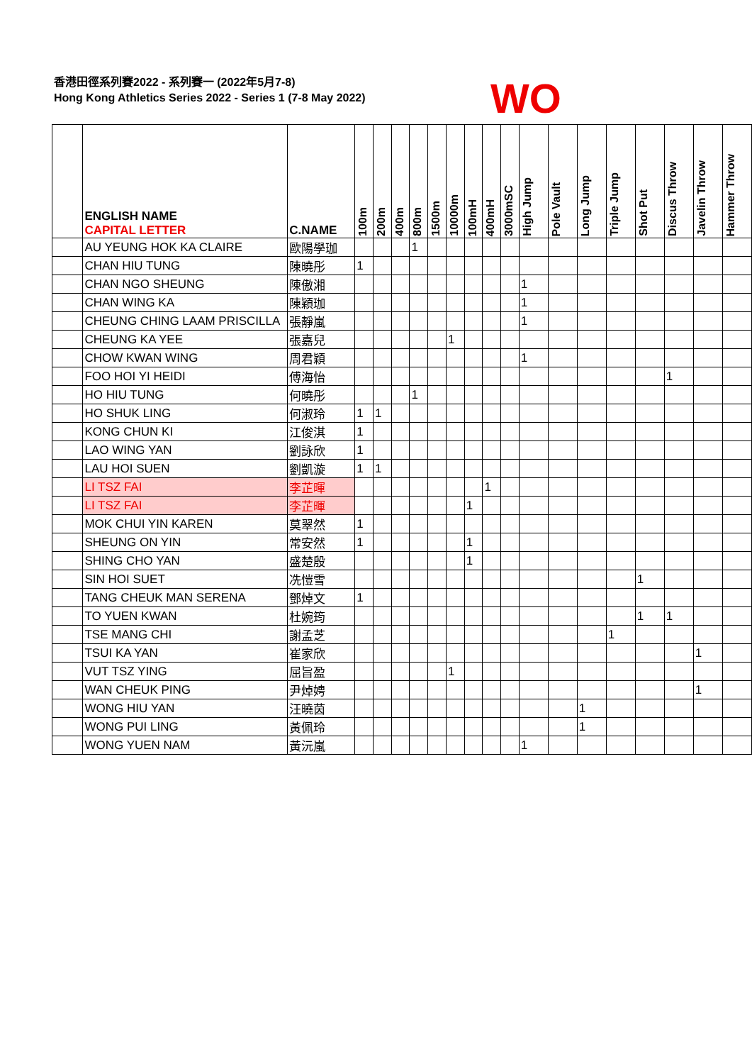香港田徑系列賽2022 - 系列賽一 (2022年5月7-8)
Hong Kong Athletics Series 2022 - Series 1 (7-8 May 2022)
WO
| | ENGLISH NAME CAPITAL LETTER | C.NAME | 100m | 200m | 400m | 800m | 1500m | 10000m | 100mH | 400mH | 3000mSC | High Jump | Pole Vault | Long Jump | Triple Jump | Shot Put | Discus Throw | Javelin Throw | Hammer Throw |
| --- | --- | --- | --- | --- | --- | --- | --- | --- | --- | --- | --- | --- | --- | --- | --- | --- | --- | --- | --- |
| | AU YEUNG HOK KA CLAIRE | 歐陽學珈 | | | | 1 | | | | | | | | | | | | | |
| | CHAN HIU TUNG | 陳曉彤 | 1 | | | | | | | | | | | | | | | | |
| | CHAN NGO SHEUNG | 陳傲湘 | | | | | | | | | | 1 | | | | | | | |
| | CHAN WING KA | 陳穎珈 | | | | | | | | | | 1 | | | | | | | |
| | CHEUNG CHING LAAM PRISCILLA | 張靜嵐 | | | | | | | | | | 1 | | | | | | | |
| | CHEUNG KA YEE | 張嘉兒 | | | | | | 1 | | | | | | | | | | | |
| | CHOW KWAN WING | 周君穎 | | | | | | | | | | 1 | | | | | | | |
| | FOO HOI YI HEIDI | 傅海怡 | | | | | | | | | | | | | | | 1 | | |
| | HO HIU TUNG | 何曉彤 | | | | 1 | | | | | | | | | | | | | |
| | HO SHUK LING | 何淑玲 | 1 | 1 | | | | | | | | | | | | | | | |
| | KONG CHUN KI | 江俊淇 | 1 | | | | | | | | | | | | | | | | |
| | LAO WING YAN | 劉詠欣 | 1 | | | | | | | | | | | | | | | | |
| | LAU HOI SUEN | 劉凱漩 | 1 | 1 | | | | | | | | | | | | | | | |
| | LI TSZ FAI | 李芷暉 | | | | | | | | 1 | | | | | | | | | |
| | LI TSZ FAI | 李芷暉 | | | | | | | 1 | | | | | | | | | | |
| | MOK CHUI YIN KAREN | 莫翠然 | 1 | | | | | | | | | | | | | | | | |
| | SHEUNG ON YIN | 常安然 | 1 | | | | | | 1 | | | | | | | | | | |
| | SHING CHO YAN | 盛楚殷 | | | | | | | 1 | | | | | | | | | | |
| | SIN HOI SUET | 冼愷雪 | | | | | | | | | | | | | | 1 | | | |
| | TANG CHEUK MAN SERENA | 鄧焯文 | 1 | | | | | | | | | | | | | | | | |
| | TO YUEN KWAN | 杜婉筠 | | | | | | | | | | | | | | 1 | 1 | | |
| | TSE MANG CHI | 謝孟芝 | | | | | | | | | | | | | 1 | | | | |
| | TSUI KA YAN | 崔家欣 | | | | | | | | | | | | | | | | 1 | |
| | VUT TSZ YING | 屈旨盈 | | | | | | 1 | | | | | | | | | | | |
| | WAN CHEUK PING | 尹焯娉 | | | | | | | | | | | | | | | | 1 | |
| | WONG HIU YAN | 汪曉茵 | | | | | | | | | | | | 1 | | | | | |
| | WONG PUI LING | 黃佩玲 | | | | | | | | | | | | 1 | | | | | |
| | WONG YUEN NAM | 黃沅嵐 | | | | | | | | | | 1 | | | | | | | |